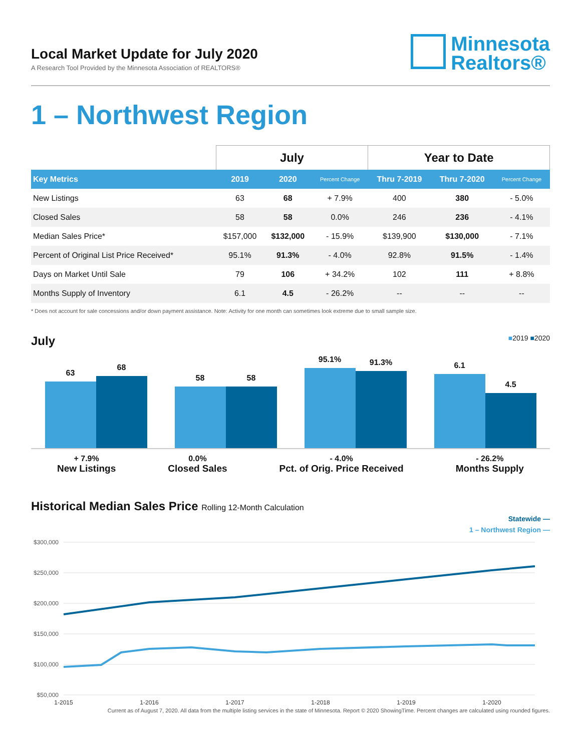Local Market Update for July 2020
A Research Tool Provided by the Minnesota Association of REALTORS®
Minnesota
Realtors®
1 – Northwest Region
| | July | | | Year to Date | | |
| --- | --- | --- | --- | --- | --- | --- |
| Key Metrics | 2019 | 2020 | Percent Change | Thru 7-2019 | Thru 7-2020 | Percent Change |
| New Listings | 63 | 68 | + 7.9% | 400 | 380 | - 5.0% |
| Closed Sales | 58 | 58 | 0.0% | 246 | 236 | - 4.1% |
| Median Sales Price* | $157,000 | $132,000 | - 15.9% | $139,900 | $130,000 | - 7.1% |
| Percent of Original List Price Received* | 95.1% | 91.3% | - 4.0% | 92.8% | 91.5% | - 1.4% |
| Days on Market Until Sale | 79 | 106 | + 34.2% | 102 | 111 | + 8.8% |
| Months Supply of Inventory | 6.1 | 4.5 | - 26.2% | -- | -- | -- |
* Does not account for sale concessions and/or down payment assistance. Note: Activity for one month can sometimes look extreme due to small sample size.
July ■2019 ■2020
63
68
58
58
95.1%
91.3%
6.1
4.5
+ 7.9%
New Listings
0.0%
Closed Sales
- 4.0%
Pct. of Orig. Price Received
- 26.2%
Months Supply
Historical Median Sales Price Rolling 12-Month Calculation
Statewide —
1 – Northwest Region —
$300,000
$250,000
$200,000
$150,000
$100,000
$50,000
1-2015
1-2016
1-2017
1-2018
1-2019
1-2020
Current as of August 7, 2020. All data from the multiple listing services in the state of Minnesota. Report © 2020 ShowingTime. Percent changes are calculated using rounded figures.